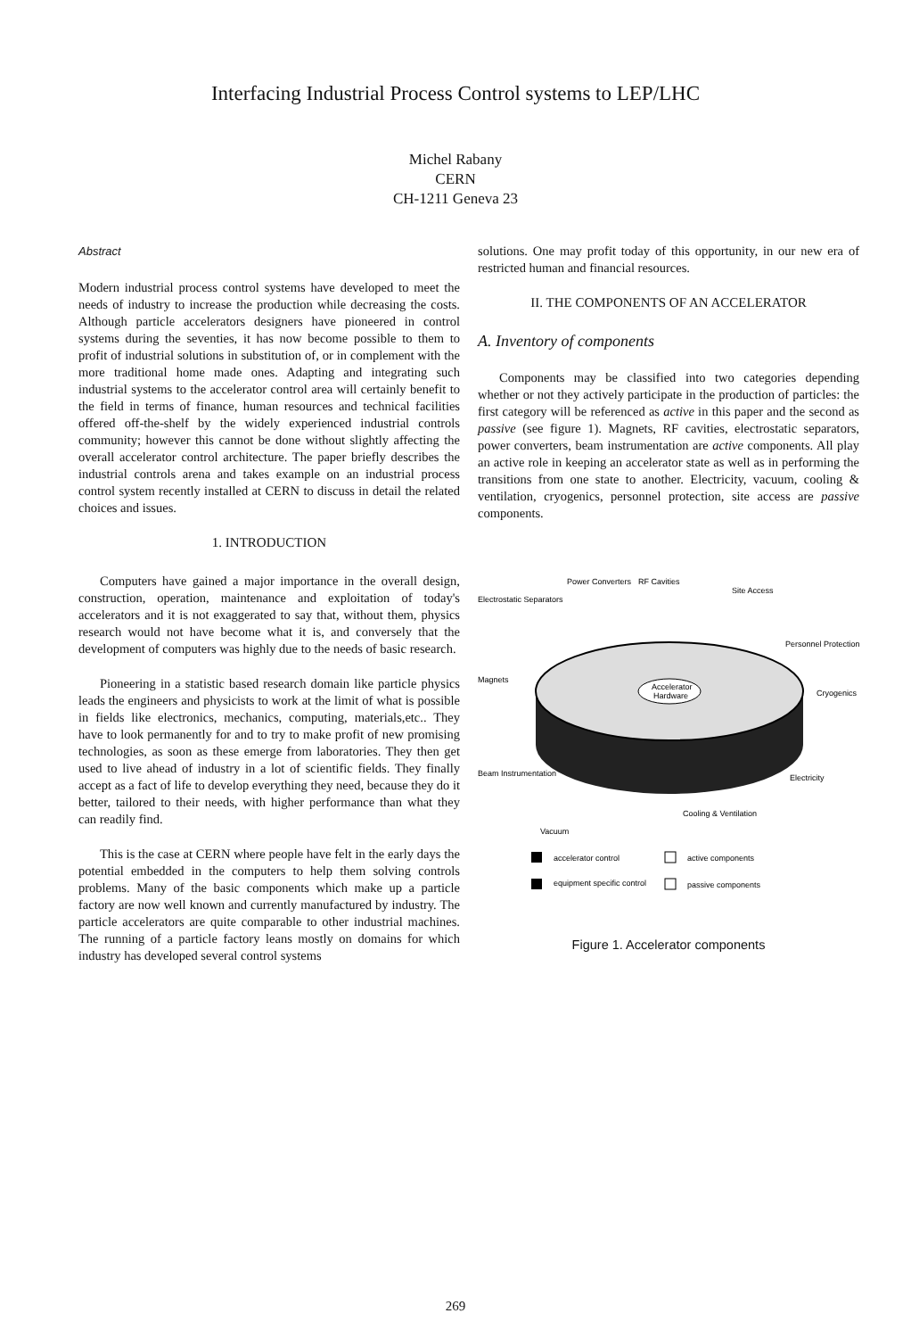Interfacing Industrial Process Control systems to LEP/LHC
Michel Rabany
CERN
CH-1211 Geneva 23
Abstract
Modern industrial process control systems have developed to meet the needs of industry to increase the production while decreasing the costs. Although particle accelerators designers have pioneered in control systems during the seventies, it has now become possible to them to profit of industrial solutions in substitution of, or in complement with the more traditional home made ones. Adapting and integrating such industrial systems to the accelerator control area will certainly benefit to the field in terms of finance, human resources and technical facilities offered off-the-shelf by the widely experienced industrial controls community; however this cannot be done without slightly affecting the overall accelerator control architecture. The paper briefly describes the industrial controls arena and takes example on an industrial process control system recently installed at CERN to discuss in detail the related choices and issues.
1. INTRODUCTION
Computers have gained a major importance in the overall design, construction, operation, maintenance and exploitation of today's accelerators and it is not exaggerated to say that, without them, physics research would not have become what it is, and conversely that the development of computers was highly due to the needs of basic research.
Pioneering in a statistic based research domain like particle physics leads the engineers and physicists to work at the limit of what is possible in fields like electronics, mechanics, computing, materials,etc.. They have to look permanently for and to try to make profit of new promising technologies, as soon as these emerge from laboratories. They then get used to live ahead of industry in a lot of scientific fields. They finally accept as a fact of life to develop everything they need, because they do it better, tailored to their needs, with higher performance than what they can readily find.
This is the case at CERN where people have felt in the early days the potential embedded in the computers to help them solving controls problems. Many of the basic components which make up a particle factory are now well known and currently manufactured by industry. The particle accelerators are quite comparable to other industrial machines. The running of a particle factory leans mostly on domains for which industry has developed several control systems
solutions. One may profit today of this opportunity, in our new era of restricted human and financial resources.
II. THE COMPONENTS OF AN ACCELERATOR
A. Inventory of components
Components may be classified into two categories depending whether or not they actively participate in the production of particles: the first category will be referenced as active in this paper and the second as passive (see figure 1). Magnets, RF cavities, electrostatic separators, power converters, beam instrumentation are active components. All play an active role in keeping an accelerator state as well as in performing the transitions from one state to another. Electricity, vacuum, cooling & ventilation, cryogenics, personnel protection, site access are passive components.
Accelerator
Hardware
Power Converters
RF Cavities
Site Access
Electrostatic Separators
Personnel Protection
Magnets
Cryogenics
Beam Instrumentation
Electricity
Cooling & Ventilation
Vacuum
accelerator control
active components
equipment specific control
passive components
Figure 1. Accelerator components
269